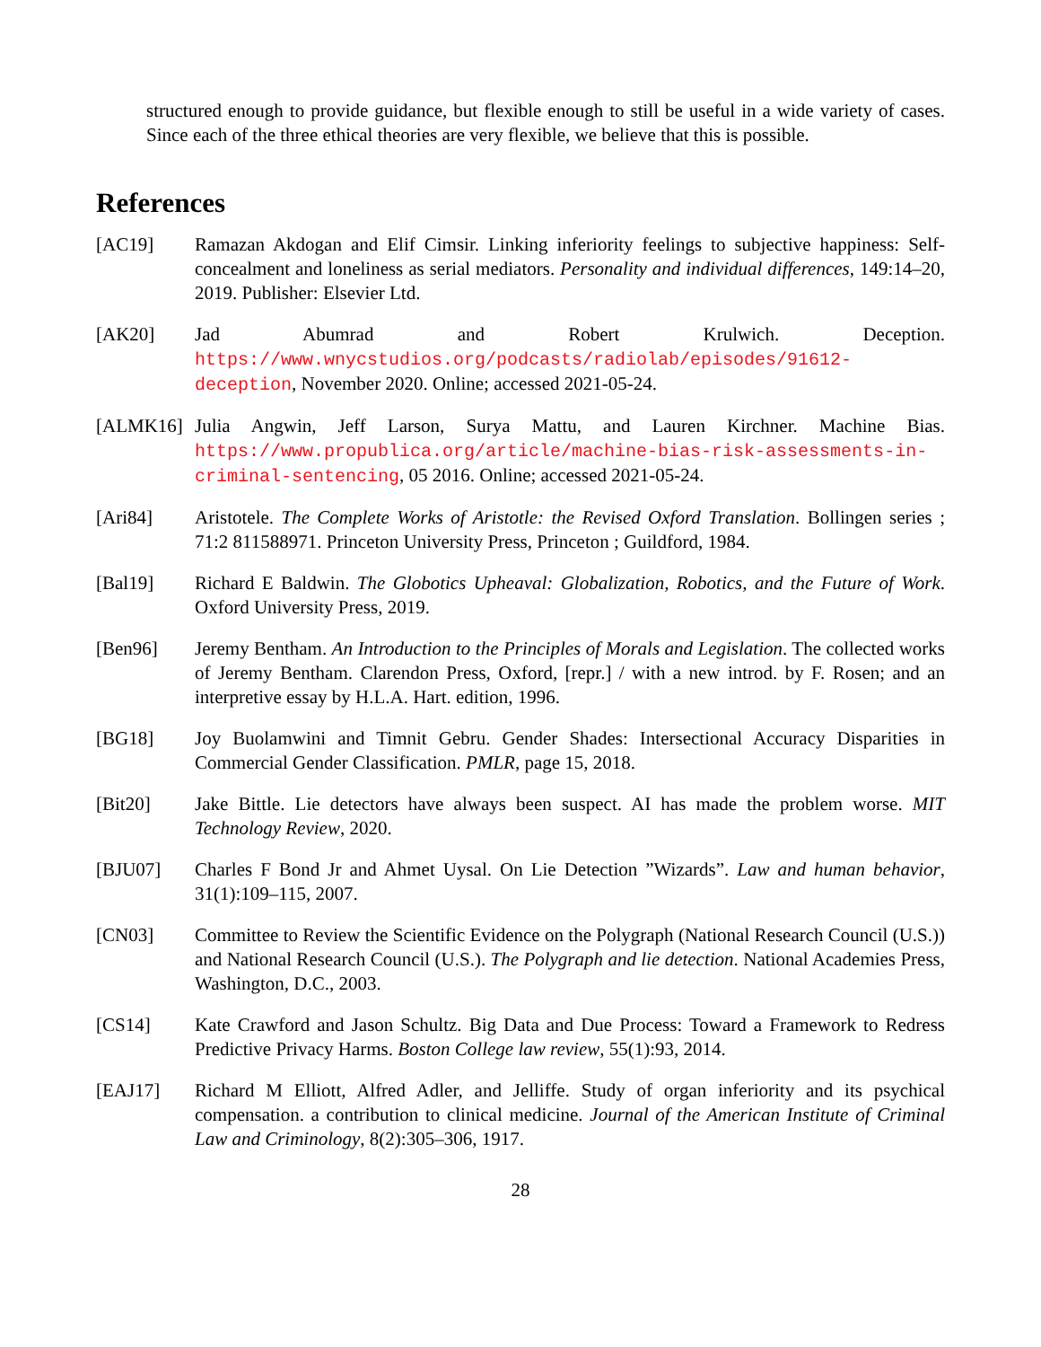structured enough to provide guidance, but flexible enough to still be useful in a wide variety of cases. Since each of the three ethical theories are very flexible, we believe that this is possible.
References
[AC19] Ramazan Akdogan and Elif Cimsir. Linking inferiority feelings to subjective happiness: Self-concealment and loneliness as serial mediators. Personality and individual differences, 149:14–20, 2019. Publisher: Elsevier Ltd.
[AK20] Jad Abumrad and Robert Krulwich. Deception. https://www.wnycstudios.org/podcasts/radiolab/episodes/91612-deception, November 2020. Online; accessed 2021-05-24.
[ALMK16] Julia Angwin, Jeff Larson, Surya Mattu, and Lauren Kirchner. Machine Bias. https://www.propublica.org/article/machine-bias-risk-assessments-in-criminal-sentencing, 05 2016. Online; accessed 2021-05-24.
[Ari84] Aristotele. The Complete Works of Aristotle: the Revised Oxford Translation. Bollingen series ; 71:2 811588971. Princeton University Press, Princeton ; Guildford, 1984.
[Bal19] Richard E Baldwin. The Globotics Upheaval: Globalization, Robotics, and the Future of Work. Oxford University Press, 2019.
[Ben96] Jeremy Bentham. An Introduction to the Principles of Morals and Legislation. The collected works of Jeremy Bentham. Clarendon Press, Oxford, [repr.] / with a new introd. by F. Rosen; and an interpretive essay by H.L.A. Hart. edition, 1996.
[BG18] Joy Buolamwini and Timnit Gebru. Gender Shades: Intersectional Accuracy Disparities in Commercial Gender Classification. PMLR, page 15, 2018.
[Bit20] Jake Bittle. Lie detectors have always been suspect. AI has made the problem worse. MIT Technology Review, 2020.
[BJU07] Charles F Bond Jr and Ahmet Uysal. On Lie Detection ”Wizards”. Law and human behavior, 31(1):109–115, 2007.
[CN03] Committee to Review the Scientific Evidence on the Polygraph (National Research Council (U.S.)) and National Research Council (U.S.). The Polygraph and lie detection. National Academies Press, Washington, D.C., 2003.
[CS14] Kate Crawford and Jason Schultz. Big Data and Due Process: Toward a Framework to Redress Predictive Privacy Harms. Boston College law review, 55(1):93, 2014.
[EAJ17] Richard M Elliott, Alfred Adler, and Jelliffe. Study of organ inferiority and its psychical compensation. a contribution to clinical medicine. Journal of the American Institute of Criminal Law and Criminology, 8(2):305–306, 1917.
28